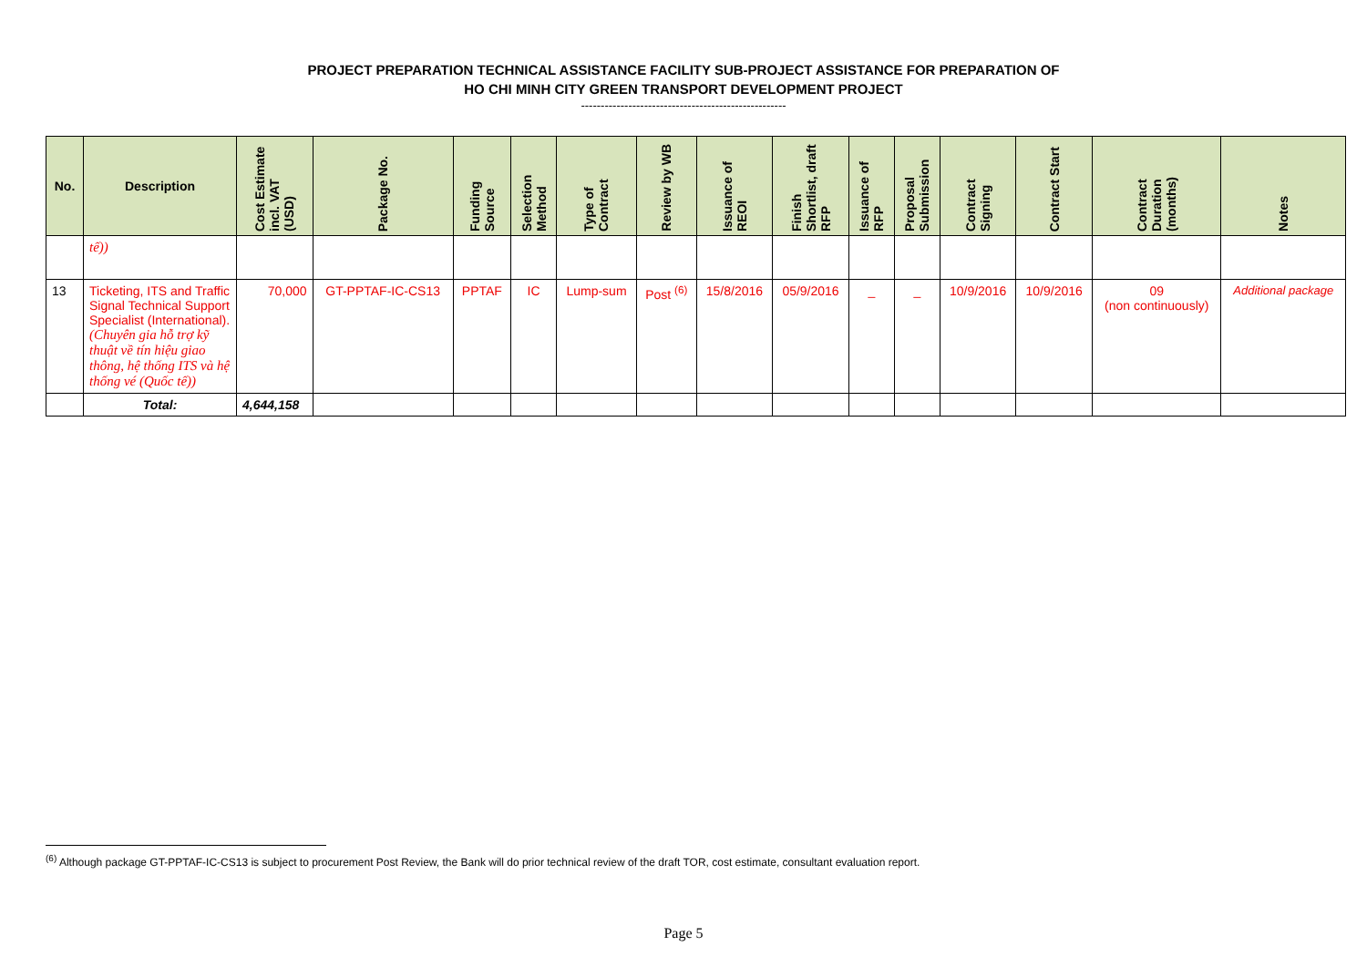PROJECT PREPARATION TECHNICAL ASSISTANCE FACILITY SUB-PROJECT ASSISTANCE FOR PREPARATION OF
HO CHI MINH CITY GREEN TRANSPORT DEVELOPMENT PROJECT
----------------------------------------------------
| No. | Description | Cost Estimate incl. VAT (USD) | Package No. | Funding Source | Selection Method | Type of Contract | Review by WB | Issuance of REOI | Finish Shortlist, draft RFP | Issuance of RFP | Proposal Submission | Contract Signing | Contract Start | Contract Duration (months) | Notes |
| --- | --- | --- | --- | --- | --- | --- | --- | --- | --- | --- | --- | --- | --- | --- | --- |
| | tế)) | | | | | | | | | | | | | | |
| 13 | Ticketing, ITS and Traffic Signal Technical Support Specialist (International). (Chuyên gia hỗ trợ kỹ thuật về tín hiệu giao thông, hệ thống ITS và hệ thống vé (Quốc tế)) | 70,000 | GT-PPTAF-IC-CS13 | PPTAF | IC | Lump-sum | Post <sup>(6)</sup> | 15/8/2016 | 05/9/2016 | _ | _ | 10/9/2016 | 10/9/2016 | 09 (non continuously) | Additional package |
| | Total: | 4,644,158 | | | | | | | | | | | | | |
<sup>(6)</sup> Although package GT-PPTAF-IC-CS13 is subject to procurement Post Review, the Bank will do prior technical review of the draft TOR, cost estimate, consultant evaluation report.
Page 5